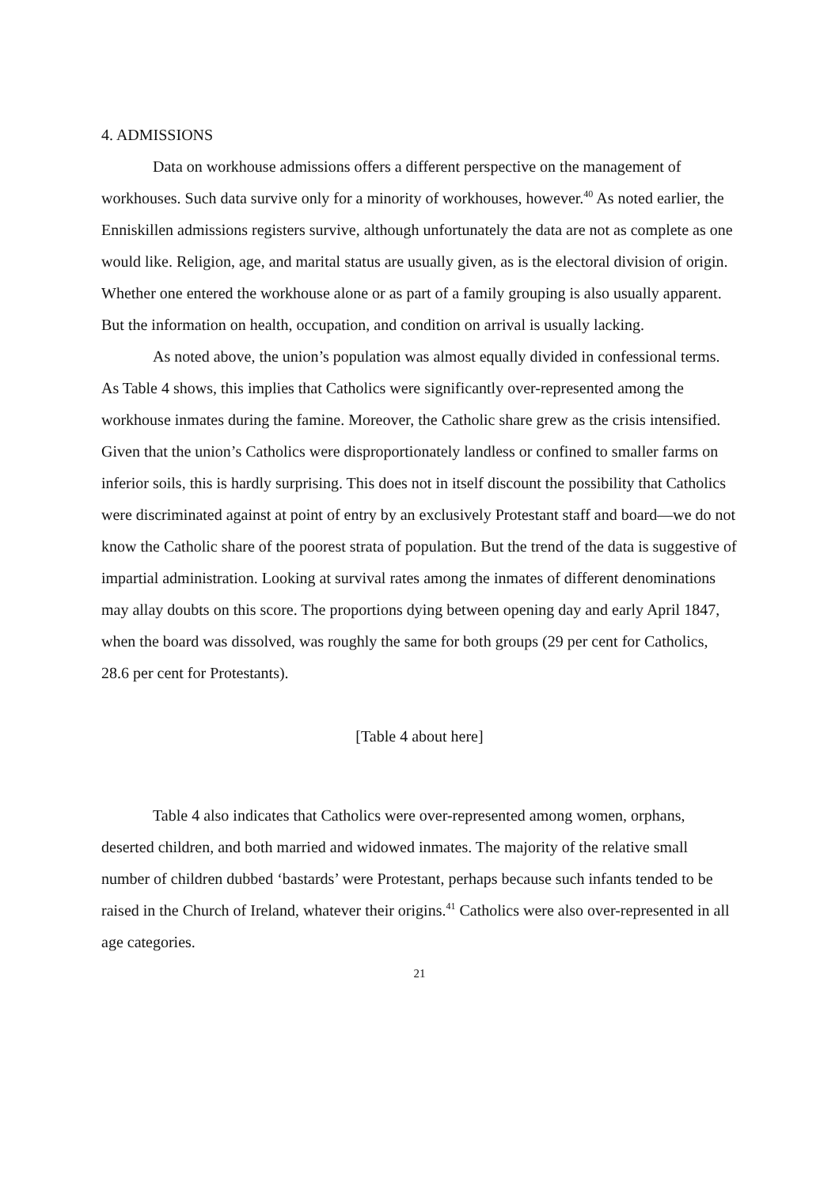4. ADMISSIONS
Data on workhouse admissions offers a different perspective on the management of workhouses. Such data survive only for a minority of workhouses, however.<sup>40</sup> As noted earlier, the Enniskillen admissions registers survive, although unfortunately the data are not as complete as one would like. Religion, age, and marital status are usually given, as is the electoral division of origin. Whether one entered the workhouse alone or as part of a family grouping is also usually apparent. But the information on health, occupation, and condition on arrival is usually lacking.
As noted above, the union’s population was almost equally divided in confessional terms. As Table 4 shows, this implies that Catholics were significantly over-represented among the workhouse inmates during the famine. Moreover, the Catholic share grew as the crisis intensified. Given that the union’s Catholics were disproportionately landless or confined to smaller farms on inferior soils, this is hardly surprising. This does not in itself discount the possibility that Catholics were discriminated against at point of entry by an exclusively Protestant staff and board—we do not know the Catholic share of the poorest strata of population. But the trend of the data is suggestive of impartial administration. Looking at survival rates among the inmates of different denominations may allay doubts on this score. The proportions dying between opening day and early April 1847, when the board was dissolved, was roughly the same for both groups (29 per cent for Catholics, 28.6 per cent for Protestants).
[Table 4 about here]
Table 4 also indicates that Catholics were over-represented among women, orphans, deserted children, and both married and widowed inmates. The majority of the relative small number of children dubbed ‘bastards’ were Protestant, perhaps because such infants tended to be raised in the Church of Ireland, whatever their origins.<sup>41</sup> Catholics were also over-represented in all age categories.
21